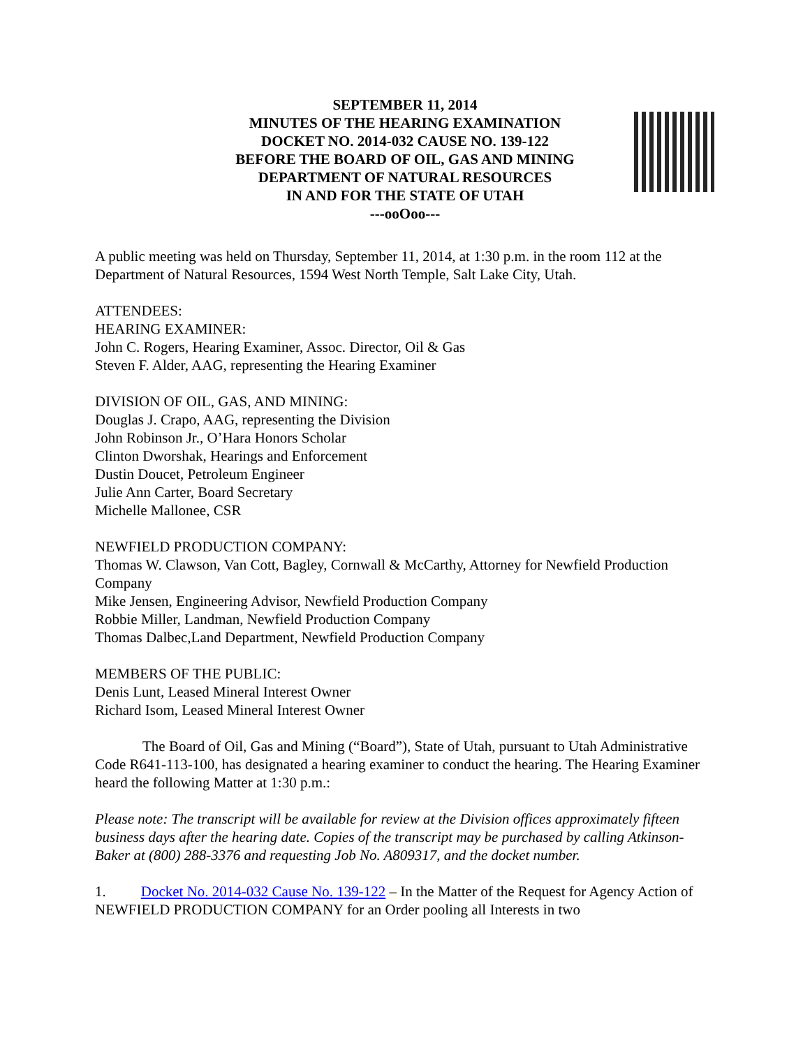SEPTEMBER 11, 2014
MINUTES OF THE HEARING EXAMINATION
DOCKET NO. 2014-032 CAUSE NO. 139-122
BEFORE THE BOARD OF OIL, GAS AND MINING
DEPARTMENT OF NATURAL RESOURCES
IN AND FOR THE STATE OF UTAH
---ooOoo---
A public meeting was held on Thursday, September 11, 2014, at 1:30 p.m. in the room 112 at the Department of Natural Resources, 1594 West North Temple, Salt Lake City, Utah.
ATTENDEES:
HEARING EXAMINER:
John C. Rogers, Hearing Examiner, Assoc. Director, Oil & Gas
Steven F. Alder, AAG, representing the Hearing Examiner
DIVISION OF OIL, GAS, AND MINING:
Douglas J. Crapo, AAG, representing the Division
John Robinson Jr., O’Hara Honors Scholar
Clinton Dworshak, Hearings and Enforcement
Dustin Doucet, Petroleum Engineer
Julie Ann Carter, Board Secretary
Michelle Mallonee, CSR
NEWFIELD PRODUCTION COMPANY:
Thomas W. Clawson, Van Cott, Bagley, Cornwall & McCarthy, Attorney for Newfield Production Company
Mike Jensen, Engineering Advisor, Newfield Production Company
Robbie Miller, Landman, Newfield Production Company
Thomas Dalbec,Land Department, Newfield Production Company
MEMBERS OF THE PUBLIC:
Denis Lunt, Leased Mineral Interest Owner
Richard Isom, Leased Mineral Interest Owner
The Board of Oil, Gas and Mining (“Board”), State of Utah, pursuant to Utah Administrative Code R641-113-100, has designated a hearing examiner to conduct the hearing. The Hearing Examiner heard the following Matter at 1:30 p.m.:
Please note: The transcript will be available for review at the Division offices approximately fifteen business days after the hearing date. Copies of the transcript may be purchased by calling Atkinson-Baker at (800) 288-3376 and requesting Job No. A809317, and the docket number.
1. Docket No. 2014-032 Cause No. 139-122 – In the Matter of the Request for Agency Action of NEWFIELD PRODUCTION COMPANY for an Order pooling all Interests in two